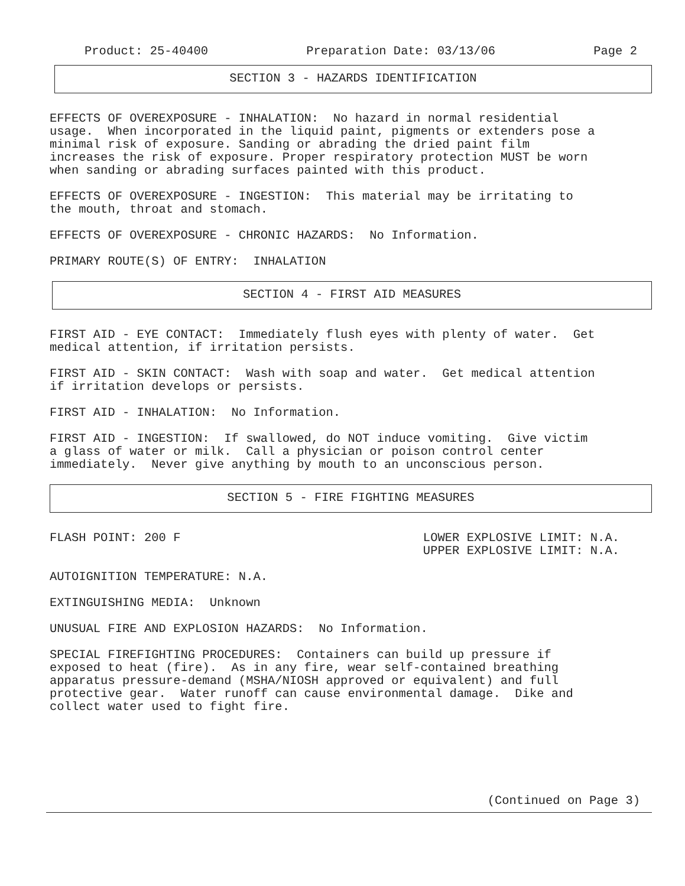Product: 25-40400 Preparation Date: 03/13/06 Page 2
SECTION 3 - HAZARDS IDENTIFICATION
EFFECTS OF OVEREXPOSURE - INHALATION: No hazard in normal residential usage. When incorporated in the liquid paint, pigments or extenders pose a minimal risk of exposure. Sanding or abrading the dried paint film increases the risk of exposure. Proper respiratory protection MUST be worn when sanding or abrading surfaces painted with this product.
EFFECTS OF OVEREXPOSURE - INGESTION: This material may be irritating to the mouth, throat and stomach.
EFFECTS OF OVEREXPOSURE - CHRONIC HAZARDS: No Information.
PRIMARY ROUTE(S) OF ENTRY: INHALATION
SECTION 4 - FIRST AID MEASURES
FIRST AID - EYE CONTACT: Immediately flush eyes with plenty of water. Get medical attention, if irritation persists.
FIRST AID - SKIN CONTACT: Wash with soap and water. Get medical attention if irritation develops or persists.
FIRST AID - INHALATION: No Information.
FIRST AID - INGESTION: If swallowed, do NOT induce vomiting. Give victim a glass of water or milk. Call a physician or poison control center immediately. Never give anything by mouth to an unconscious person.
SECTION 5 - FIRE FIGHTING MEASURES
FLASH POINT: 200 F
LOWER EXPLOSIVE LIMIT: N.A. UPPER EXPLOSIVE LIMIT: N.A.
AUTOIGNITION TEMPERATURE: N.A.
EXTINGUISHING MEDIA: Unknown
UNUSUAL FIRE AND EXPLOSION HAZARDS: No Information.
SPECIAL FIREFIGHTING PROCEDURES: Containers can build up pressure if exposed to heat (fire). As in any fire, wear self-contained breathing apparatus pressure-demand (MSHA/NIOSH approved or equivalent) and full protective gear. Water runoff can cause environmental damage. Dike and collect water used to fight fire.
(Continued on Page 3)